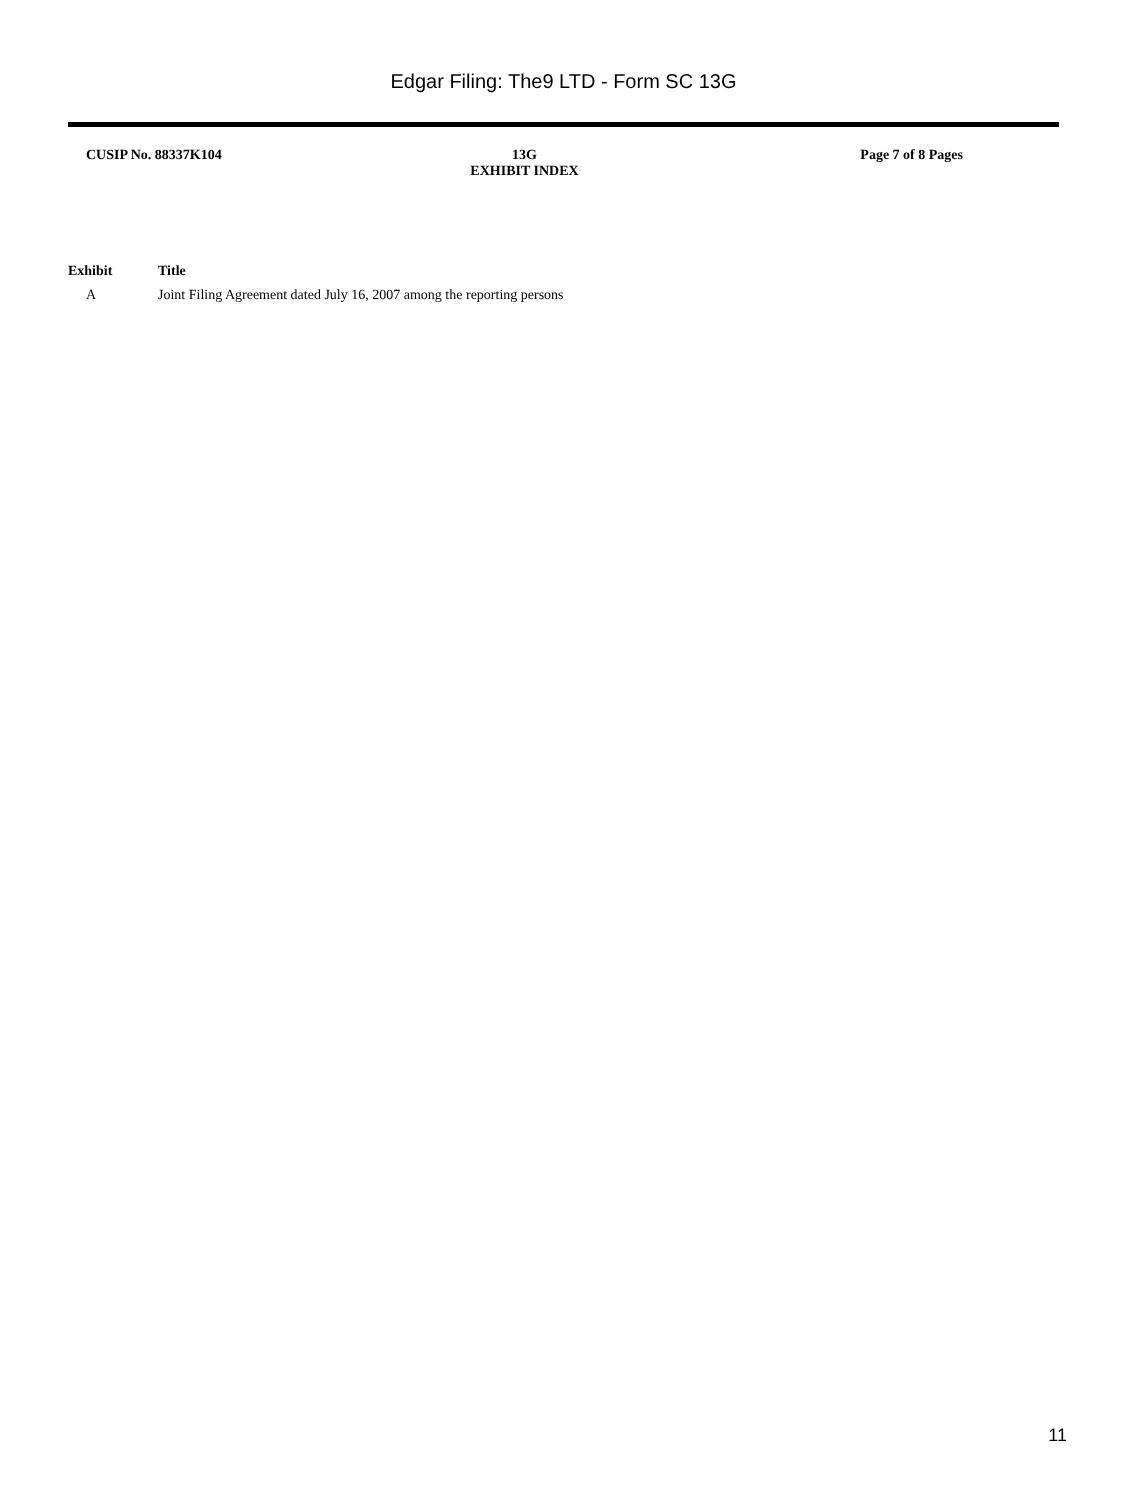Edgar Filing: The9 LTD - Form SC 13G
CUSIP No. 88337K104 13G
EXHIBIT INDEX
Page 7 of 8 Pages
| Exhibit | Title |
| --- | --- |
| A | Joint Filing Agreement dated July 16, 2007 among the reporting persons |
11